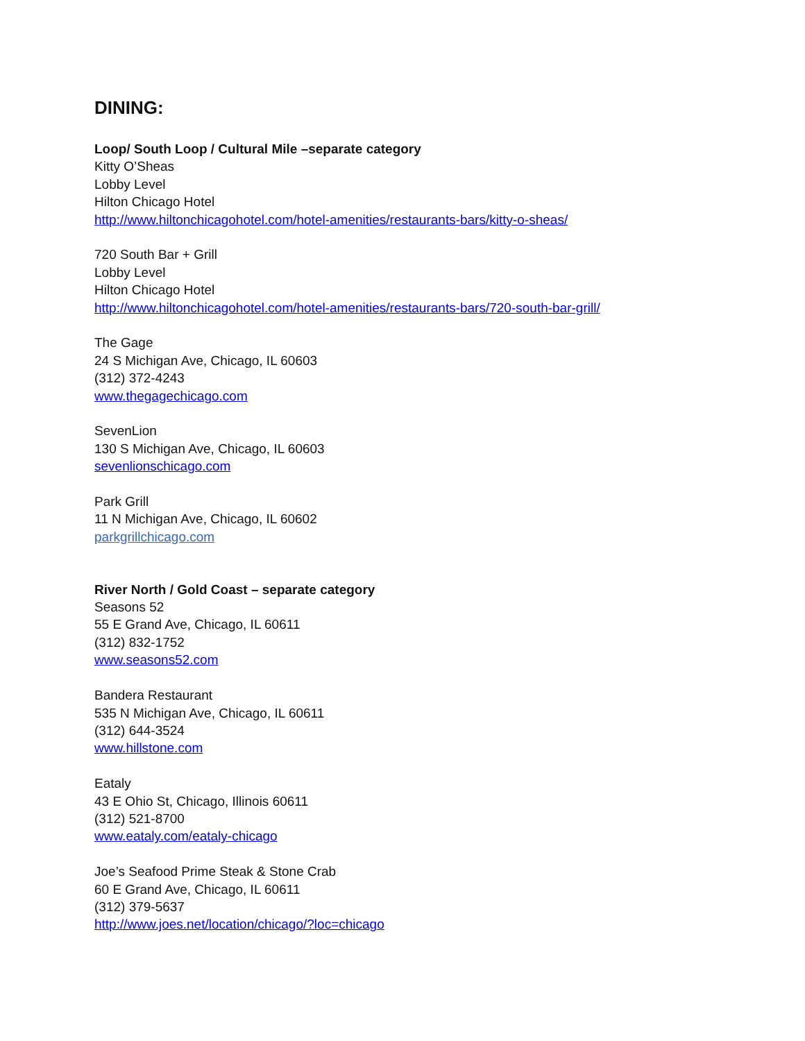DINING:
Loop/ South Loop / Cultural Mile –separate category
Kitty O’Sheas
Lobby Level
Hilton Chicago Hotel
http://www.hiltonchicagohotel.com/hotel-amenities/restaurants-bars/kitty-o-sheas/
720 South Bar + Grill
Lobby Level
Hilton Chicago Hotel
http://www.hiltonchicagohotel.com/hotel-amenities/restaurants-bars/720-south-bar-grill/
The Gage
24 S Michigan Ave, Chicago, IL 60603
(312) 372-4243
www.thegagechicago.com
SevenLion
130 S Michigan Ave, Chicago, IL 60603
sevenlionschicago.com
Park Grill
11 N Michigan Ave, Chicago, IL 60602
parkgrillchicago.com
River North / Gold Coast – separate category
Seasons 52
55 E Grand Ave, Chicago, IL 60611
(312) 832-1752
www.seasons52.com
Bandera Restaurant
535 N Michigan Ave, Chicago, IL 60611
(312) 644-3524
www.hillstone.com
Eataly
43 E Ohio St, Chicago, Illinois 60611
(312) 521-8700
www.eataly.com/eataly-chicago
Joe’s Seafood Prime Steak & Stone Crab
60 E Grand Ave, Chicago, IL 60611
(312) 379-5637
http://www.joes.net/location/chicago/?loc=chicago